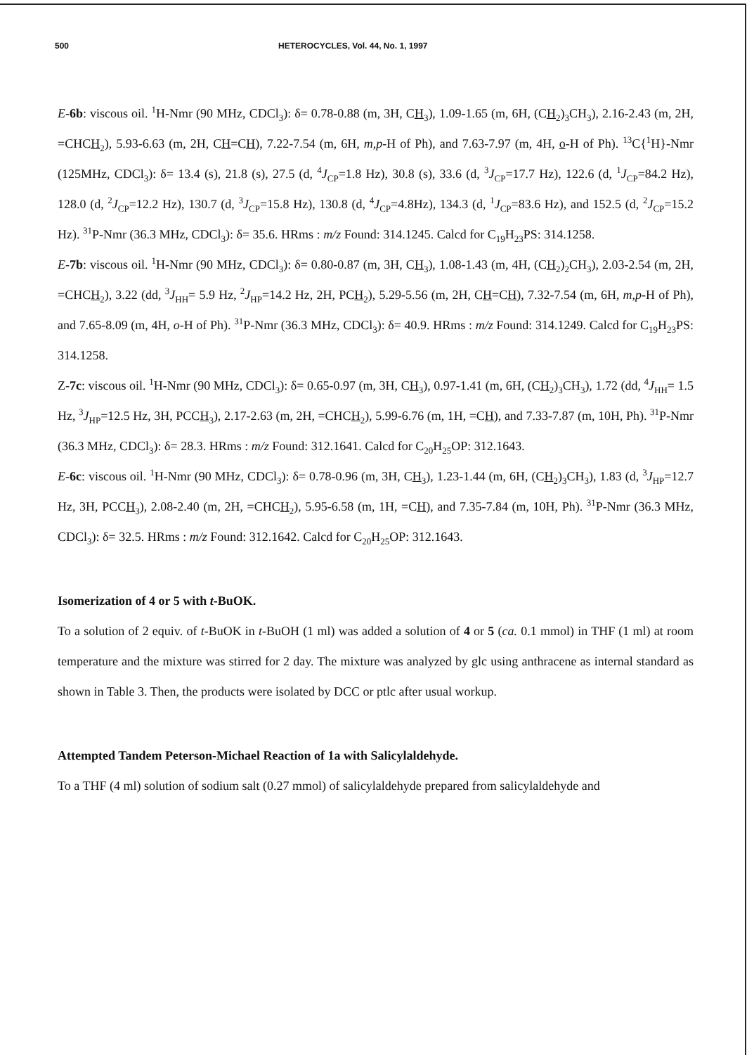500 HETEROCYCLES, Vol. 44, No. 1, 1997
E-6b: viscous oil. <sup>1</sup>H-Nmr (90 MHz, CDCl<sub>3</sub>): δ= 0.78-0.88 (m, 3H, CH<sub>3</sub>), 1.09-1.65 (m, 6H, (CH<sub>2</sub>)<sub>3</sub>CH<sub>3</sub>), 2.16-2.43 (m, 2H, =CHCH<sub>2</sub>), 5.93-6.63 (m, 2H, CH=CH), 7.22-7.54 (m, 6H, m,p-H of Ph), and 7.63-7.97 (m, 4H, o-H of Ph). <sup>13</sup>C{<sup>1</sup>H}-Nmr (125MHz, CDCl<sub>3</sub>): δ= 13.4 (s), 21.8 (s), 27.5 (d, <sup>4</sup>J<sub>CP</sub>=1.8 Hz), 30.8 (s), 33.6 (d, <sup>3</sup>J<sub>CP</sub>=17.7 Hz), 122.6 (d, <sup>1</sup>J<sub>CP</sub>=84.2 Hz), 128.0 (d, <sup>2</sup>J<sub>CP</sub>=12.2 Hz), 130.7 (d, <sup>3</sup>J<sub>CP</sub>=15.8 Hz), 130.8 (d, <sup>4</sup>J<sub>CP</sub>=4.8Hz), 134.3 (d, <sup>1</sup>J<sub>CP</sub>=83.6 Hz), and 152.5 (d, <sup>2</sup>J<sub>CP</sub>=15.2 Hz). <sup>31</sup>P-Nmr (36.3 MHz, CDCl<sub>3</sub>): δ= 35.6. HRms : m/z Found: 314.1245. Calcd for C<sub>19</sub>H<sub>23</sub>PS: 314.1258.
E-7b: viscous oil. <sup>1</sup>H-Nmr (90 MHz, CDCl<sub>3</sub>): δ= 0.80-0.87 (m, 3H, CH<sub>3</sub>), 1.08-1.43 (m, 4H, (CH<sub>2</sub>)<sub>2</sub>CH<sub>3</sub>), 2.03-2.54 (m, 2H, =CHCH<sub>2</sub>), 3.22 (dd, <sup>3</sup>J<sub>HH</sub>= 5.9 Hz, <sup>2</sup>J<sub>HP</sub>=14.2 Hz, 2H, PCH<sub>2</sub>), 5.29-5.56 (m, 2H, CH=CH), 7.32-7.54 (m, 6H, m,p-H of Ph), and 7.65-8.09 (m, 4H, o-H of Ph). <sup>31</sup>P-Nmr (36.3 MHz, CDCl<sub>3</sub>): δ= 40.9. HRms : m/z Found: 314.1249. Calcd for C<sub>19</sub>H<sub>23</sub>PS: 314.1258.
Z-7c: viscous oil. <sup>1</sup>H-Nmr (90 MHz, CDCl<sub>3</sub>): δ= 0.65-0.97 (m, 3H, CH<sub>3</sub>), 0.97-1.41 (m, 6H, (CH<sub>2</sub>)<sub>3</sub>CH<sub>3</sub>), 1.72 (dd, <sup>4</sup>J<sub>HH</sub>= 1.5 Hz, <sup>3</sup>J<sub>HP</sub>=12.5 Hz, 3H, PCCH<sub>3</sub>), 2.17-2.63 (m, 2H, =CHCH<sub>2</sub>), 5.99-6.76 (m, 1H, =CH), and 7.33-7.87 (m, 10H, Ph). <sup>31</sup>P-Nmr (36.3 MHz, CDCl<sub>3</sub>): δ= 28.3. HRms : m/z Found: 312.1641. Calcd for C<sub>20</sub>H<sub>25</sub>OP: 312.1643.
E-6c: viscous oil. <sup>1</sup>H-Nmr (90 MHz, CDCl<sub>3</sub>): δ= 0.78-0.96 (m, 3H, CH<sub>3</sub>), 1.23-1.44 (m, 6H, (CH<sub>2</sub>)<sub>3</sub>CH<sub>3</sub>), 1.83 (d, <sup>3</sup>J<sub>HP</sub>=12.7 Hz, 3H, PCCH<sub>3</sub>), 2.08-2.40 (m, 2H, =CHCH<sub>2</sub>), 5.95-6.58 (m, 1H, =CH), and 7.35-7.84 (m, 10H, Ph). <sup>31</sup>P-Nmr (36.3 MHz, CDCl<sub>3</sub>): δ= 32.5. HRms : m/z Found: 312.1642. Calcd for C<sub>20</sub>H<sub>25</sub>OP: 312.1643.
Isomerization of 4 or 5 with t-BuOK.
To a solution of 2 equiv. of t-BuOK in t-BuOH (1 ml) was added a solution of 4 or 5 (ca. 0.1 mmol) in THF (1 ml) at room temperature and the mixture was stirred for 2 day. The mixture was analyzed by glc using anthracene as internal standard as shown in Table 3. Then, the products were isolated by DCC or ptlc after usual workup.
Attempted Tandem Peterson-Michael Reaction of 1a with Salicylaldehyde.
To a THF (4 ml) solution of sodium salt (0.27 mmol) of salicylaldehyde prepared from salicylaldehyde and